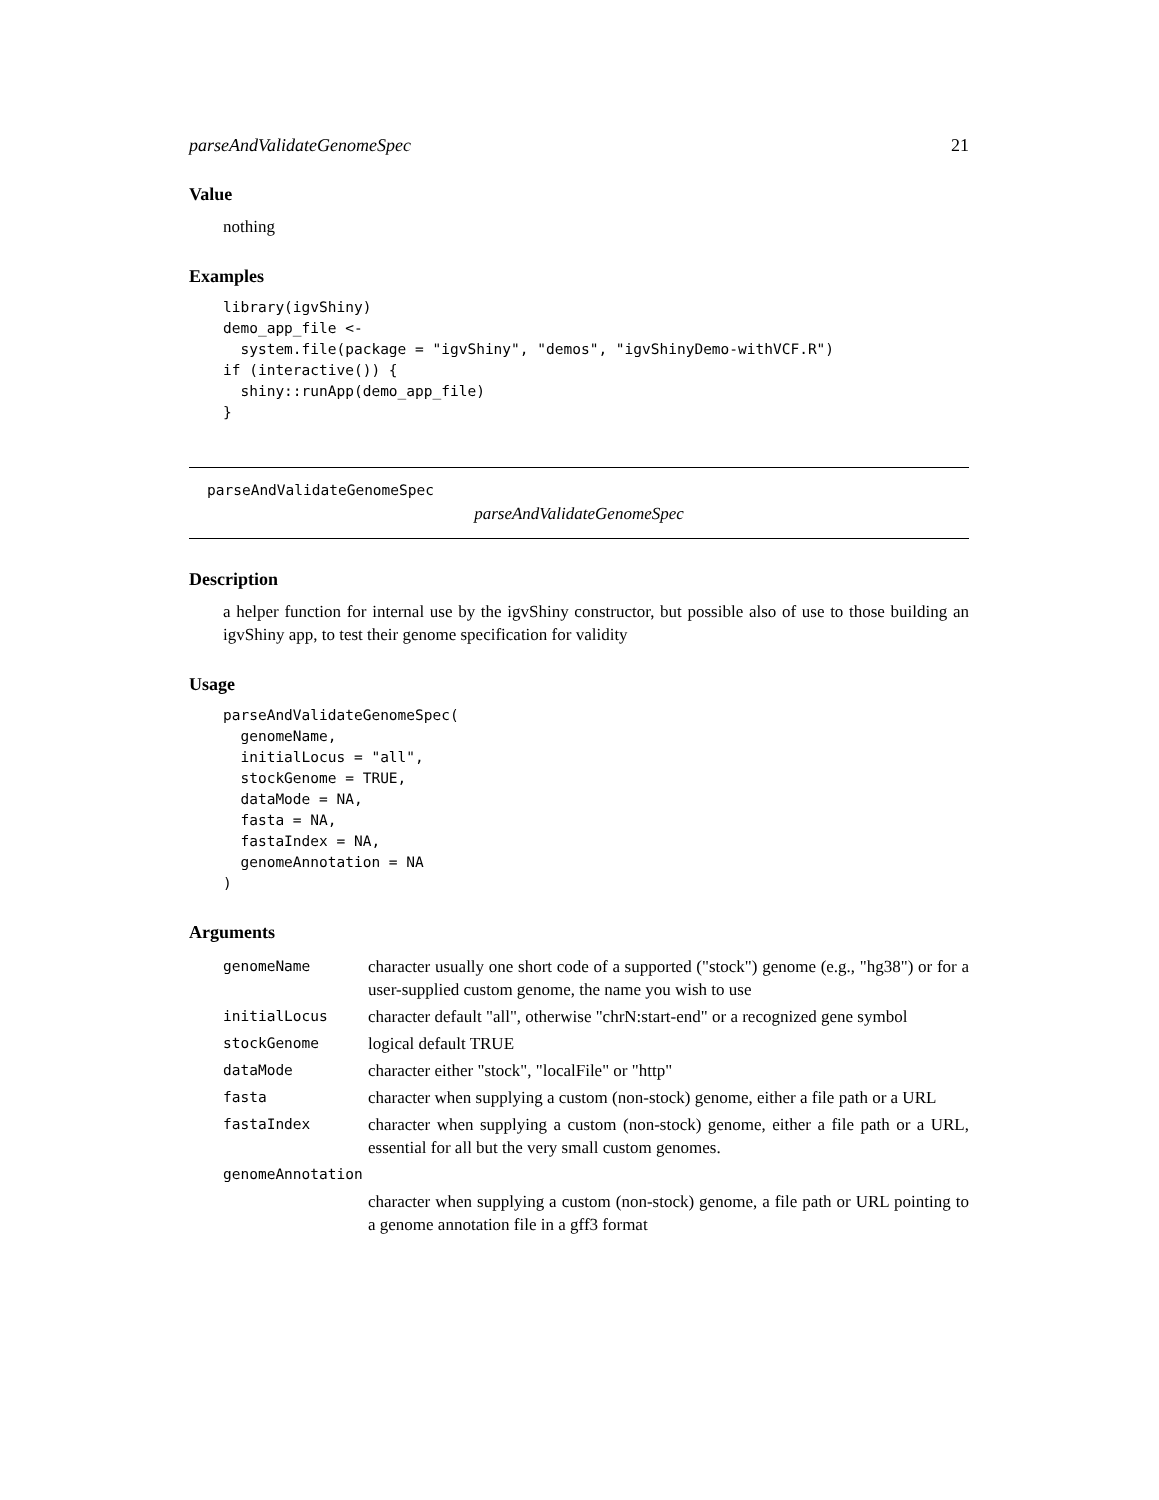parseAndValidateGenomeSpec 21
Value
nothing
Examples
library(igvShiny)
demo_app_file <-
  system.file(package = "igvShiny", "demos", "igvShinyDemo-withVCF.R")
if (interactive()) {
  shiny::runApp(demo_app_file)
}
parseAndValidateGenomeSpec
parseAndValidateGenomeSpec
Description
a helper function for internal use by the igvShiny constructor, but possible also of use to those building an igvShiny app, to test their genome specification for validity
Usage
parseAndValidateGenomeSpec(
  genomeName,
  initialLocus = "all",
  stockGenome = TRUE,
  dataMode = NA,
  fasta = NA,
  fastaIndex = NA,
  genomeAnnotation = NA
)
Arguments
| genomeName | character usually one short code of a supported ("stock") genome (e.g., "hg38") or for a user-supplied custom genome, the name you wish to use |
| initialLocus | character default "all", otherwise "chrN:start-end" or a recognized gene symbol |
| stockGenome | logical default TRUE |
| dataMode | character either "stock", "localFile" or "http" |
| fasta | character when supplying a custom (non-stock) genome, either a file path or a URL |
| fastaIndex | character when supplying a custom (non-stock) genome, either a file path or a URL, essential for all but the very small custom genomes. |
| genomeAnnotation | |
| | character when supplying a custom (non-stock) genome, a file path or URL pointing to a genome annotation file in a gff3 format |